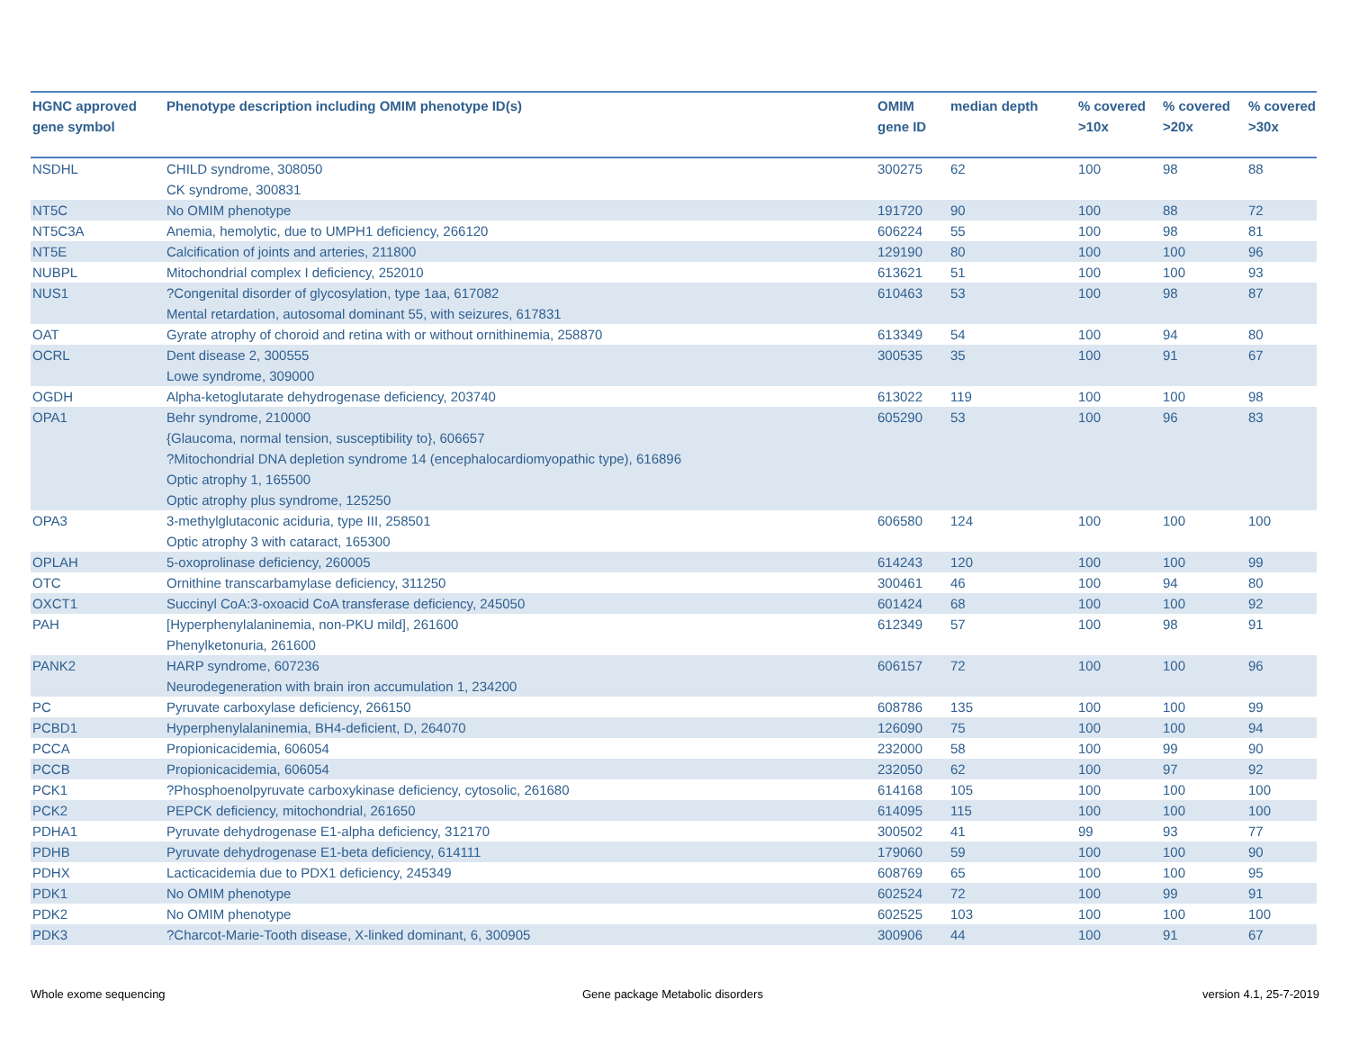| HGNC approved gene symbol | Phenotype description including OMIM phenotype ID(s) | OMIM gene ID | median depth | % covered >10x | % covered >20x | % covered >30x |
| --- | --- | --- | --- | --- | --- | --- |
| NSDHL | CHILD syndrome, 308050 CK syndrome, 300831 | 300275 | 62 | 100 | 98 | 88 |
| NT5C | No OMIM phenotype | 191720 | 90 | 100 | 88 | 72 |
| NT5C3A | Anemia, hemolytic, due to UMPH1 deficiency, 266120 | 606224 | 55 | 100 | 98 | 81 |
| NT5E | Calcification of joints and arteries, 211800 | 129190 | 80 | 100 | 100 | 96 |
| NUBPL | Mitochondrial complex I deficiency, 252010 | 613621 | 51 | 100 | 100 | 93 |
| NUS1 | ?Congenital disorder of glycosylation, type 1aa, 617082 Mental retardation, autosomal dominant 55, with seizures, 617831 | 610463 | 53 | 100 | 98 | 87 |
| OAT | Gyrate atrophy of choroid and retina with or without ornithinemia, 258870 | 613349 | 54 | 100 | 94 | 80 |
| OCRL | Dent disease 2, 300555 Lowe syndrome, 309000 | 300535 | 35 | 100 | 91 | 67 |
| OGDH | Alpha-ketoglutarate dehydrogenase deficiency, 203740 | 613022 | 119 | 100 | 100 | 98 |
| OPA1 | Behr syndrome, 210000 {Glaucoma, normal tension, susceptibility to}, 606657 ?Mitochondrial DNA depletion syndrome 14 (encephalocardiomyopathic type), 616896 Optic atrophy 1, 165500 Optic atrophy plus syndrome, 125250 | 605290 | 53 | 100 | 96 | 83 |
| OPA3 | 3-methylglutaconic aciduria, type III, 258501 Optic atrophy 3 with cataract, 165300 | 606580 | 124 | 100 | 100 | 100 |
| OPLAH | 5-oxoprolinase deficiency, 260005 | 614243 | 120 | 100 | 100 | 99 |
| OTC | Ornithine transcarbamylase deficiency, 311250 | 300461 | 46 | 100 | 94 | 80 |
| OXCT1 | Succinyl CoA:3-oxoacid CoA transferase deficiency, 245050 | 601424 | 68 | 100 | 100 | 92 |
| PAH | [Hyperphenylalaninemia, non-PKU mild], 261600 Phenylketonuria, 261600 | 612349 | 57 | 100 | 98 | 91 |
| PANK2 | HARP syndrome, 607236 Neurodegeneration with brain iron accumulation 1, 234200 | 606157 | 72 | 100 | 100 | 96 |
| PC | Pyruvate carboxylase deficiency, 266150 | 608786 | 135 | 100 | 100 | 99 |
| PCBD1 | Hyperphenylalaninemia, BH4-deficient, D, 264070 | 126090 | 75 | 100 | 100 | 94 |
| PCCA | Propionicacidemia, 606054 | 232000 | 58 | 100 | 99 | 90 |
| PCCB | Propionicacidemia, 606054 | 232050 | 62 | 100 | 97 | 92 |
| PCK1 | ?Phosphoenolpyruvate carboxykinase deficiency, cytosolic, 261680 | 614168 | 105 | 100 | 100 | 100 |
| PCK2 | PEPCK deficiency, mitochondrial, 261650 | 614095 | 115 | 100 | 100 | 100 |
| PDHA1 | Pyruvate dehydrogenase E1-alpha deficiency, 312170 | 300502 | 41 | 99 | 93 | 77 |
| PDHB | Pyruvate dehydrogenase E1-beta deficiency, 614111 | 179060 | 59 | 100 | 100 | 90 |
| PDHX | Lacticacidemia due to PDX1 deficiency, 245349 | 608769 | 65 | 100 | 100 | 95 |
| PDK1 | No OMIM phenotype | 602524 | 72 | 100 | 99 | 91 |
| PDK2 | No OMIM phenotype | 602525 | 103 | 100 | 100 | 100 |
| PDK3 | ?Charcot-Marie-Tooth disease, X-linked dominant, 6, 300905 | 300906 | 44 | 100 | 91 | 67 |
Whole exome sequencing
Gene package Metabolic disorders
version 4.1, 25-7-2019